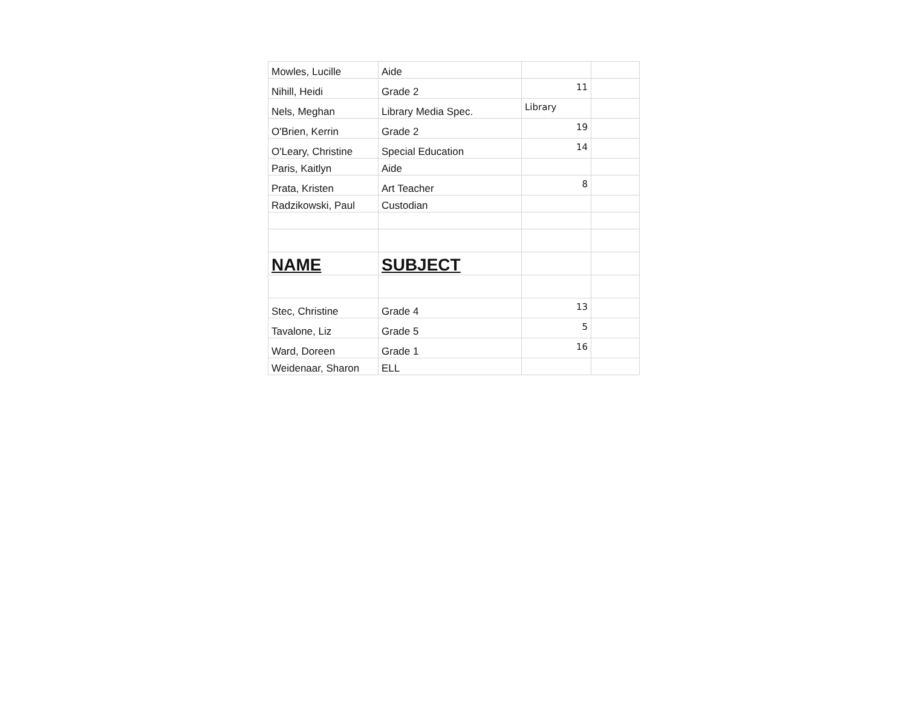| Mowles, Lucille | Aide | | |
| Nihill, Heidi | Grade 2 | 11 | |
| Nels, Meghan | Library Media Spec. | Library | |
| O'Brien, Kerrin | Grade 2 | 19 | |
| O'Leary, Christine | Special Education | 14 | |
| Paris, Kaitlyn | Aide | | |
| Prata, Kristen | Art Teacher | 8 | |
| Radzikowski, Paul | Custodian | | |
| NAME | SUBJECT | | |
| Stec, Christine | Grade 4 | 13 | |
| Tavalone, Liz | Grade 5 | 5 | |
| Ward, Doreen | Grade 1 | 16 | |
| Weidenaar, Sharon | ELL | | |